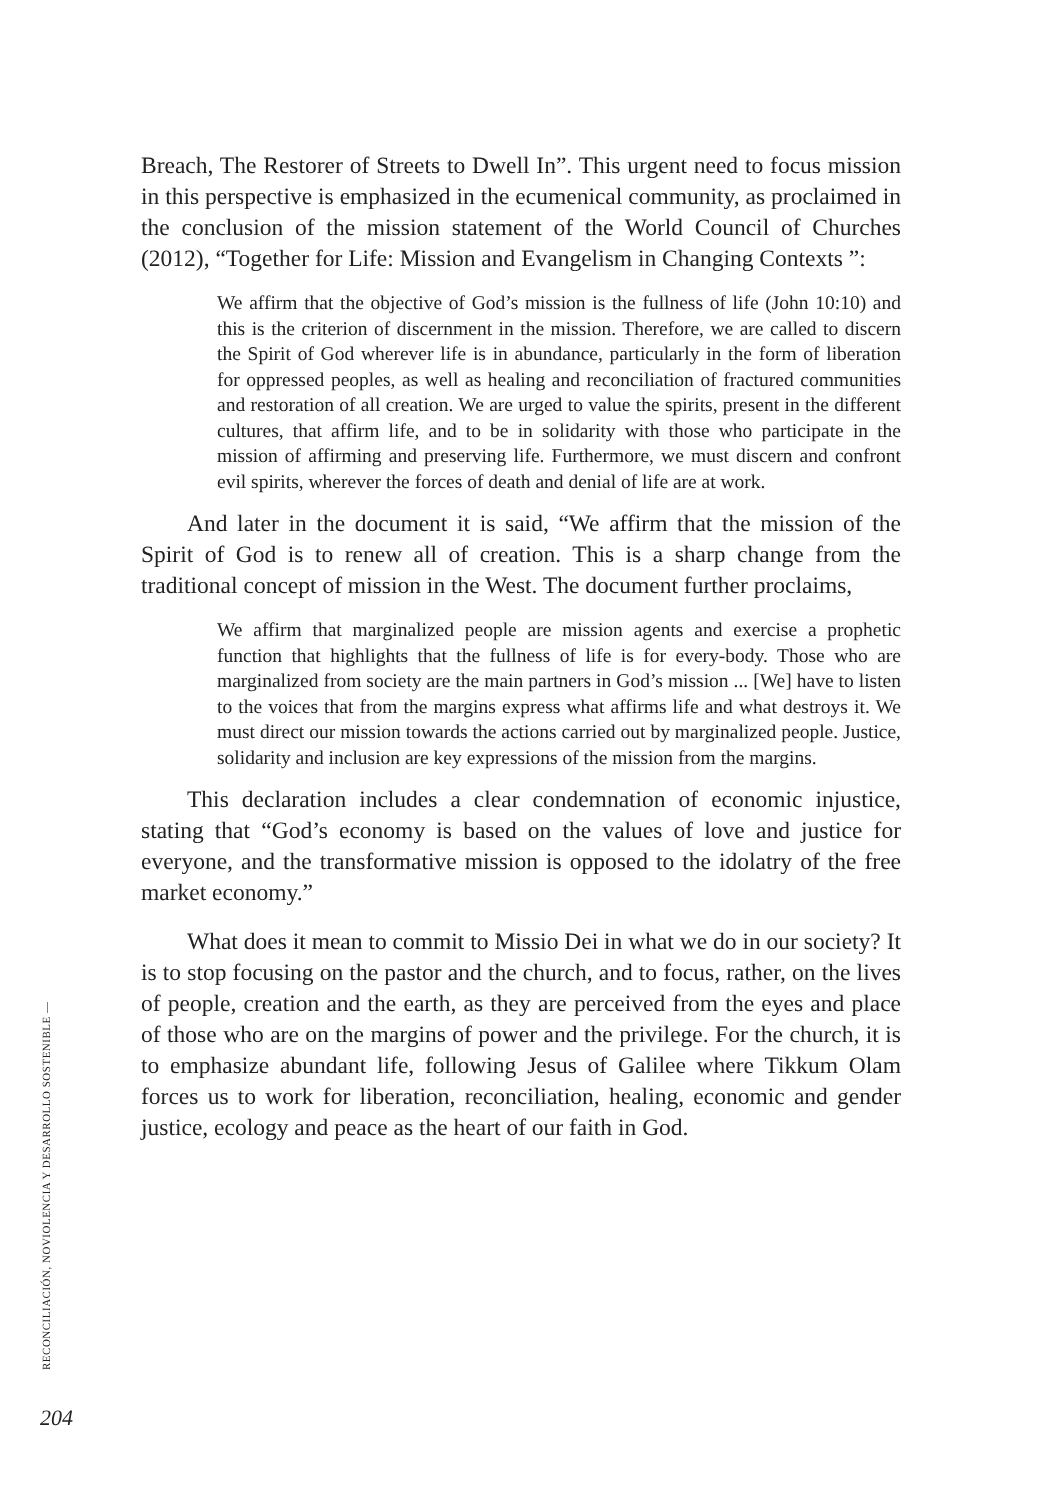Breach, The Restorer of Streets to Dwell In”. This urgent need to focus mission in this perspective is emphasized in the ecumenical community, as proclaimed in the conclusion of the mission statement of the World Council of Churches (2012), “Together for Life: Mission and Evangelism in Changing Contexts ”:
We affirm that the objective of God’s mission is the fullness of life (John 10:10) and this is the criterion of discernment in the mission. Therefore, we are called to discern the Spirit of God wherever life is in abundance, particularly in the form of liberation for oppressed peoples, as well as healing and reconciliation of fractured communities and restoration of all creation. We are urged to value the spirits, present in the different cultures, that affirm life, and to be in solidarity with those who participate in the mission of affirming and preserving life. Furthermore, we must discern and confront evil spirits, wherever the forces of death and denial of life are at work.
And later in the document it is said, “We affirm that the mission of the Spirit of God is to renew all of creation. This is a sharp change from the traditional concept of mission in the West. The document further proclaims,
We affirm that marginalized people are mission agents and exercise a prophetic function that highlights that the fullness of life is for every-body. Those who are marginalized from society are the main partners in God’s mission ... [We] have to listen to the voices that from the margins express what affirms life and what destroys it. We must direct our mission towards the actions carried out by marginalized people. Justice, solidarity and inclusion are key expressions of the mission from the margins.
This declaration includes a clear condemnation of economic injustice, stating that “God’s economy is based on the values of love and justice for everyone, and the transformative mission is opposed to the idolatry of the free market economy.”
What does it mean to commit to Missio Dei in what we do in our society? It is to stop focusing on the pastor and the church, and to focus, rather, on the lives of people, creation and the earth, as they are perceived from the eyes and place of those who are on the margins of power and the privilege. For the church, it is to emphasize abundant life, following Jesus of Galilee where Tikkum Olam forces us to work for liberation, reconciliation, healing, economic and gender justice, ecology and peace as the heart of our faith in God.
RECONCILIACIÓN, NOVIOLENCIA Y DESARROLLO SOSTENIBLE —
204